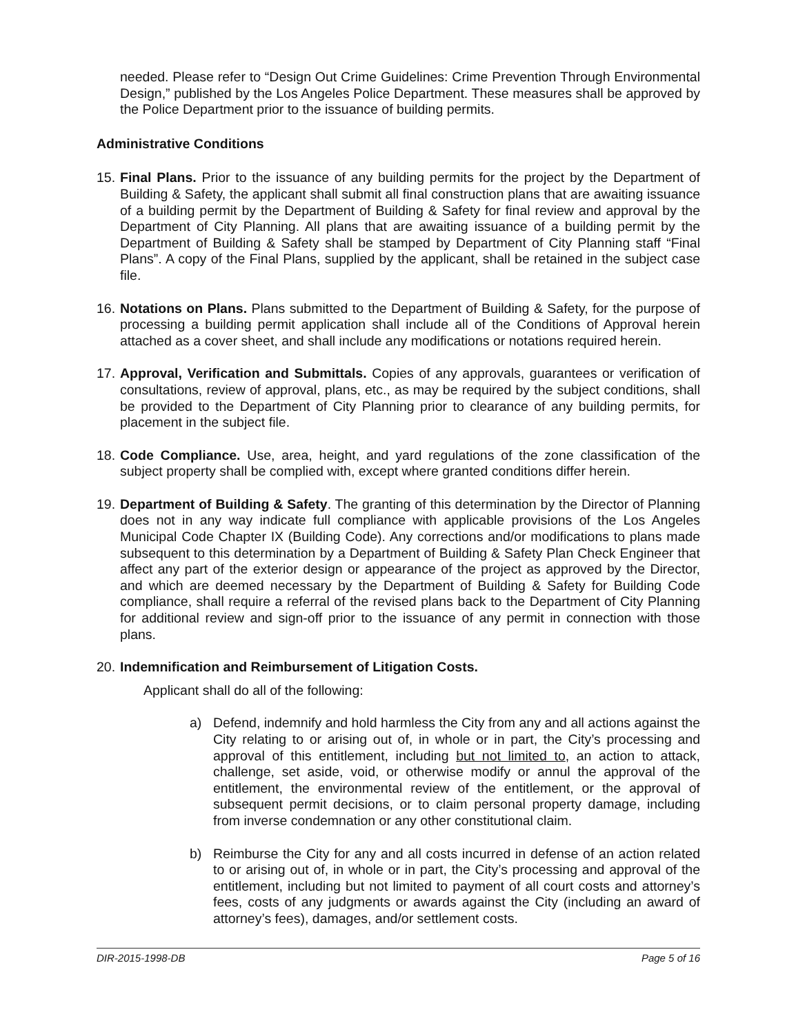needed. Please refer to “Design Out Crime Guidelines: Crime Prevention Through Environmental Design,” published by the Los Angeles Police Department. These measures shall be approved by the Police Department prior to the issuance of building permits.
Administrative Conditions
15.
Final Plans. Prior to the issuance of any building permits for the project by the Department of Building & Safety, the applicant shall submit all final construction plans that are awaiting issuance of a building permit by the Department of Building & Safety for final review and approval by the Department of City Planning. All plans that are awaiting issuance of a building permit by the Department of Building & Safety shall be stamped by Department of City Planning staff “Final Plans”. A copy of the Final Plans, supplied by the applicant, shall be retained in the subject case file.
16.
Notations on Plans. Plans submitted to the Department of Building & Safety, for the purpose of processing a building permit application shall include all of the Conditions of Approval herein attached as a cover sheet, and shall include any modifications or notations required herein.
17.
Approval, Verification and Submittals. Copies of any approvals, guarantees or verification of consultations, review of approval, plans, etc., as may be required by the subject conditions, shall be provided to the Department of City Planning prior to clearance of any building permits, for placement in the subject file.
18.
Code Compliance. Use, area, height, and yard regulations of the zone classification of the subject property shall be complied with, except where granted conditions differ herein.
19.
Department of Building & Safety. The granting of this determination by the Director of Planning does not in any way indicate full compliance with applicable provisions of the Los Angeles Municipal Code Chapter IX (Building Code). Any corrections and/or modifications to plans made subsequent to this determination by a Department of Building & Safety Plan Check Engineer that affect any part of the exterior design or appearance of the project as approved by the Director, and which are deemed necessary by the Department of Building & Safety for Building Code compliance, shall require a referral of the revised plans back to the Department of City Planning for additional review and sign-off prior to the issuance of any permit in connection with those plans.
20.
Indemnification and Reimbursement of Litigation Costs.
Applicant shall do all of the following:
a) Defend, indemnify and hold harmless the City from any and all actions against the City relating to or arising out of, in whole or in part, the City’s processing and approval of this entitlement, including but not limited to, an action to attack, challenge, set aside, void, or otherwise modify or annul the approval of the entitlement, the environmental review of the entitlement, or the approval of subsequent permit decisions, or to claim personal property damage, including from inverse condemnation or any other constitutional claim.
b) Reimburse the City for any and all costs incurred in defense of an action related to or arising out of, in whole or in part, the City’s processing and approval of the entitlement, including but not limited to payment of all court costs and attorney’s fees, costs of any judgments or awards against the City (including an award of attorney’s fees), damages, and/or settlement costs.
DIR-2015-1998-DB Page 5 of 16